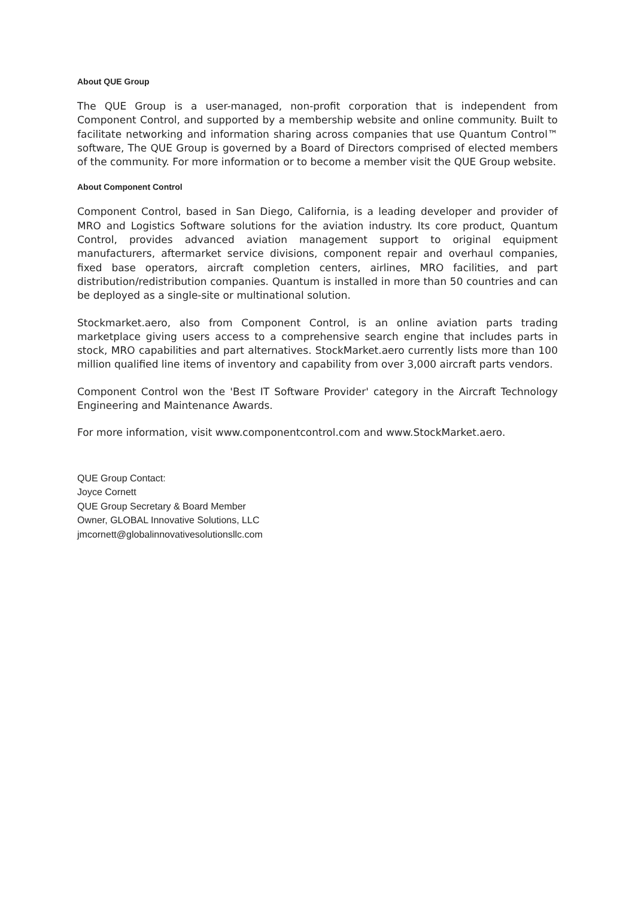About QUE Group
The QUE Group is a user-managed, non-profit corporation that is independent from Component Control, and supported by a membership website and online community. Built to facilitate networking and information sharing across companies that use Quantum Control™ software, The QUE Group is governed by a Board of Directors comprised of elected members of the community. For more information or to become a member visit the QUE Group website.
About Component Control
Component Control, based in San Diego, California, is a leading developer and provider of MRO and Logistics Software solutions for the aviation industry. Its core product, Quantum Control, provides advanced aviation management support to original equipment manufacturers, aftermarket service divisions, component repair and overhaul companies, fixed base operators, aircraft completion centers, airlines, MRO facilities, and part distribution/redistribution companies. Quantum is installed in more than 50 countries and can be deployed as a single-site or multinational solution.
Stockmarket.aero, also from Component Control, is an online aviation parts trading marketplace giving users access to a comprehensive search engine that includes parts in stock, MRO capabilities and part alternatives. StockMarket.aero currently lists more than 100 million qualified line items of inventory and capability from over 3,000 aircraft parts vendors.
Component Control won the 'Best IT Software Provider' category in the Aircraft Technology Engineering and Maintenance Awards.
For more information, visit www.componentcontrol.com and www.StockMarket.aero.
QUE Group Contact:
Joyce Cornett
QUE Group Secretary & Board Member
Owner, GLOBAL Innovative Solutions, LLC
jmcornett@globalinnovativesolutionsllc.com